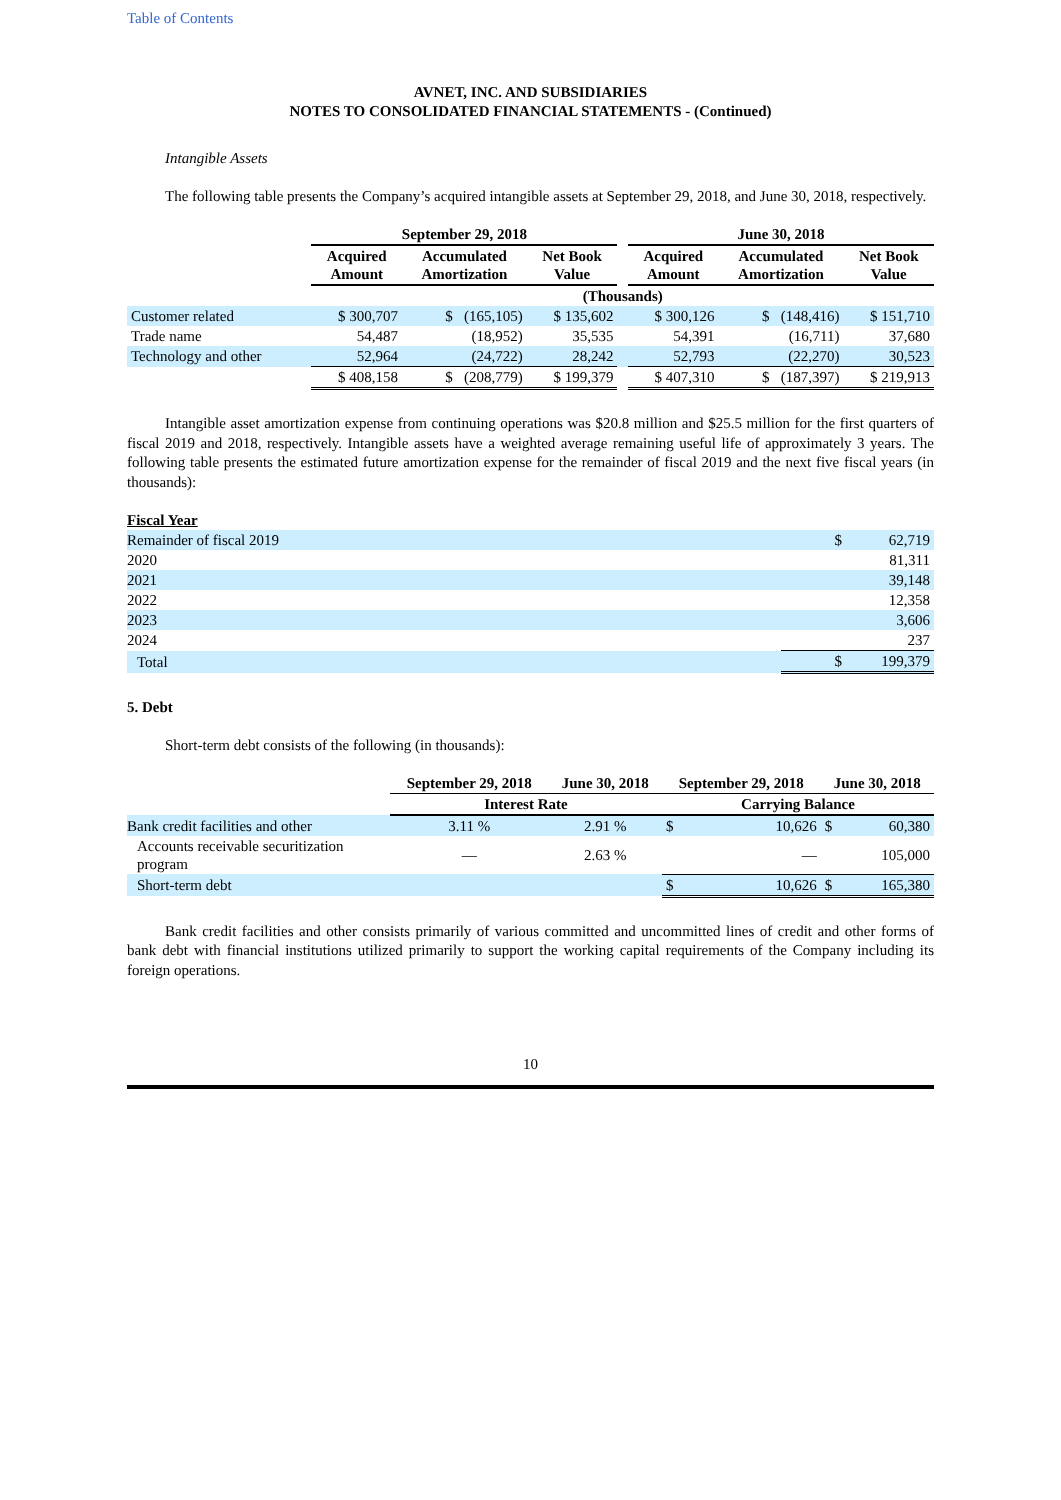Table of Contents
AVNET, INC. AND SUBSIDIARIES
NOTES TO CONSOLIDATED FINANCIAL STATEMENTS - (Continued)
Intangible Assets
The following table presents the Company’s acquired intangible assets at September 29, 2018, and June 30, 2018, respectively.
| | September 29, 2018 | | | | June 30, 2018 | | |
| --- | --- | --- | --- | --- | --- | --- | --- |
| | Acquired Amount | Accumulated Amortization | Net Book Value | | Acquired Amount | Accumulated Amortization | Net Book Value |
| | (Thousands) | | | | | | |
| Customer related | $ 300,707 | $ (165,105) | $ 135,602 | | $ 300,126 | $ (148,416) | $ 151,710 |
| Trade name | 54,487 | (18,952) | 35,535 | | 54,391 | (16,711) | 37,680 |
| Technology and other | 52,964 | (24,722) | 28,242 | | 52,793 | (22,270) | 30,523 |
| | $ 408,158 | $ (208,779) | $ 199,379 | | $ 407,310 | $ (187,397) | $ 219,913 |
Intangible asset amortization expense from continuing operations was $20.8 million and $25.5 million for the first quarters of fiscal 2019 and 2018, respectively. Intangible assets have a weighted average remaining useful life of approximately 3 years. The following table presents the estimated future amortization expense for the remainder of fiscal 2019 and the next five fiscal years (in thousands):
| Fiscal Year | | |
| Remainder of fiscal 2019 | $ | 62,719 |
| 2020 | | 81,311 |
| 2021 | | 39,148 |
| 2022 | | 12,358 |
| 2023 | | 3,606 |
| 2024 | | 237 |
| Total | $ | 199,379 |
5. Debt
Short-term debt consists of the following (in thousands):
| | September 29, 2018 | June 30, 2018 | September 29, 2018 | | June 30, 2018 | |
| --- | --- | --- | --- | --- | --- | --- |
| | Interest Rate | | Carrying Balance | | | |
| Bank credit facilities and other | 3.11 % | 2.91 % | $ | 10,626 | $ | 60,380 |
| Accounts receivable securitization program | — | 2.63 % | | — | | 105,000 |
| Short-term debt | | | $ | 10,626 | $ | 165,380 |
Bank credit facilities and other consists primarily of various committed and uncommitted lines of credit and other forms of bank debt with financial institutions utilized primarily to support the working capital requirements of the Company including its foreign operations.
10